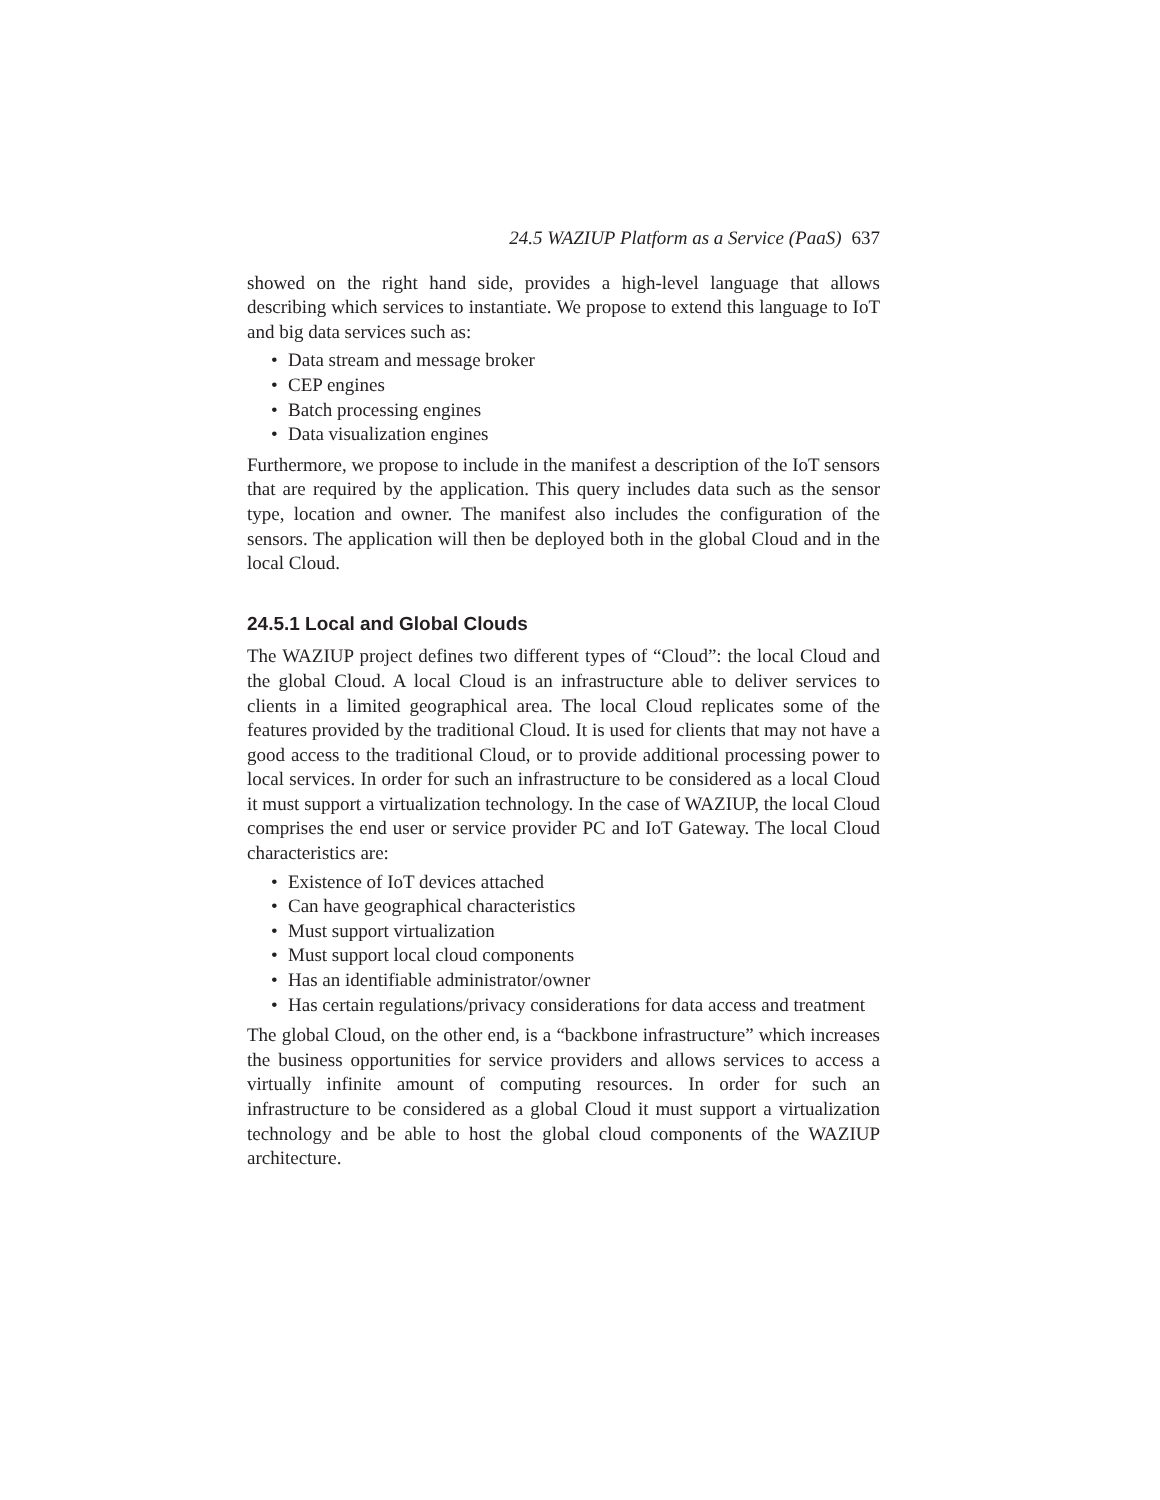24.5 WAZIUP Platform as a Service (PaaS) 637
showed on the right hand side, provides a high-level language that allows describing which services to instantiate. We propose to extend this language to IoT and big data services such as:
• Data stream and message broker
• CEP engines
• Batch processing engines
• Data visualization engines
Furthermore, we propose to include in the manifest a description of the IoT sensors that are required by the application. This query includes data such as the sensor type, location and owner. The manifest also includes the configuration of the sensors. The application will then be deployed both in the global Cloud and in the local Cloud.
24.5.1 Local and Global Clouds
The WAZIUP project defines two different types of “Cloud”: the local Cloud and the global Cloud. A local Cloud is an infrastructure able to deliver services to clients in a limited geographical area. The local Cloud replicates some of the features provided by the traditional Cloud. It is used for clients that may not have a good access to the traditional Cloud, or to provide additional processing power to local services. In order for such an infrastructure to be considered as a local Cloud it must support a virtualization technology. In the case of WAZIUP, the local Cloud comprises the end user or service provider PC and IoT Gateway. The local Cloud characteristics are:
• Existence of IoT devices attached
• Can have geographical characteristics
• Must support virtualization
• Must support local cloud components
• Has an identifiable administrator/owner
• Has certain regulations/privacy considerations for data access and treatment
The global Cloud, on the other end, is a “backbone infrastructure” which increases the business opportunities for service providers and allows services to access a virtually infinite amount of computing resources. In order for such an infrastructure to be considered as a global Cloud it must support a virtualization technology and be able to host the global cloud components of the WAZIUP architecture.